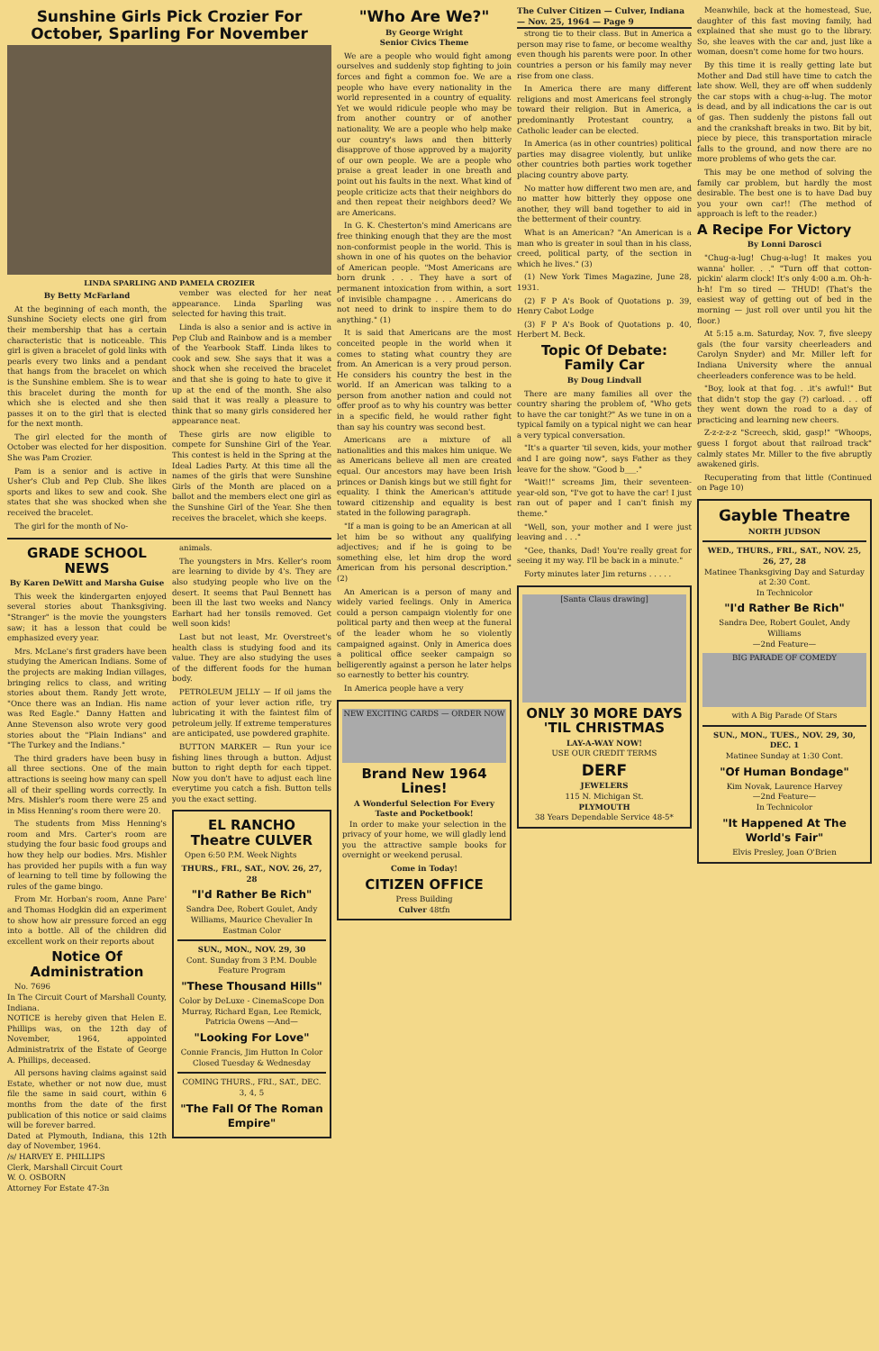Sunshine Girls Pick Crozier For October, Sparling For November
LINDA SPARLING AND PAMELA CROZIER
By Betty McFarland
At the beginning of each month, the Sunshine Society elects one girl from their membership that has a certain characteristic that is noticeable. This girl is given a bracelet of gold links with pearls every two links and a pendant that hangs from the bracelet on which is the Sunshine emblem. She is to wear this bracelet during the month for which she is elected and she then passes it on to the girl that is elected for the next month.
The girl elected for the month of October was elected for her disposition. She was Pam Crozier.
Pam is a senior and is active in Usher's Club and Pep Club. She likes sports and likes to sew and cook. She states that she was shocked when she received the bracelet.
The girl for the month of No-
vember was elected for her neat appearance. Linda Sparling was selected for having this trait.
Linda is also a senior and is active in Pep Club and Rainbow and is a member of the Yearbook Staff. Linda likes to cook and sew. She says that it was a shock when she received the bracelet and that she is going to hate to give it up at the end of the month. She also said that it was really a pleasure to think that so many girls considered her appearance neat.
These girls are now eligible to compete for Sunshine Girl of the Year. This contest is held in the Spring at the Ideal Ladies Party. At this time all the names of the girls that were Sunshine Girls of the Month are placed on a ballot and the members elect one girl as the Sunshine Girl of the Year. She then receives the bracelet, which she keeps.
GRADE SCHOOL NEWS
By Karen DeWitt and Marsha Guise
This week the kindergarten enjoyed several stories about Thanksgiving. "Stranger" is the movie the youngsters saw; it has a lesson that could be emphasized every year.
Mrs. McLane's first graders have been studying the American Indians. Some of the projects are making Indian villages, bringing relics to class, and writing stories about them. Randy Jett wrote, "Once there was an Indian. His name was Red Eagle." Danny Hatten and Anne Stevenson also wrote very good stories about the "Plain Indians" and "The Turkey and the Indians."
The third graders have been busy in all three sections. One of the main attractions is seeing how many can spell all of their spelling words correctly. In Mrs. Mishler's room there were 25 and in Miss Henning's room there were 20.
The students from Miss Henning's room and Mrs. Carter's room are studying the four basic food groups and how they help our bodies. Mrs. Mishler has provided her pupils with a fun way of learning to tell time by following the rules of the game bingo.
From Mr. Horban's room, Anne Pare' and Thomas Hodgkin did an experiment to show how air pressure forced an egg into a bottle. All of the children did excellent work on their reports about
Notice Of Administration
No. 7696
In The Circuit Court of Marshall County, Indiana.
NOTICE is hereby given that Helen E. Phillips was, on the 12th day of November, 1964, appointed Administratrix of the Estate of George A. Phillips, deceased.
All persons having claims against said Estate, whether or not now due, must file the same in said court, within 6 months from the date of the first publication of this notice or said claims will be forever barred.
Dated at Plymouth, Indiana, this 12th day of November, 1964.
/s/ HARVEY E. PHILLIPS
Clerk, Marshall Circuit Court
W. O. OSBORN
Attorney For Estate 47-3n
animals.
The youngsters in Mrs. Keller's room are learning to divide by 4's. They are also studying people who live on the desert. It seems that Paul Bennett has been ill the last two weeks and Nancy Earhart had her tonsils removed. Get well soon kids!
Last but not least, Mr. Overstreet's health class is studying food and its value. They are also studying the uses of the different foods for the human body.
PETROLEUM JELLY — If oil jams the action of your lever action rifle, try lubricating it with the faintest film of petroleum jelly. If extreme temperatures are anticipated, use powdered graphite.
BUTTON MARKER — Run your ice fishing lines through a button. Adjust button to right depth for each tippet. Now you don't have to adjust each line everytime you catch a fish. Button tells you the exact setting.
EL RANCHO Theatre CULVER
Open 6:50 P.M. Week Nights
THURS., FRI., SAT., NOV. 26, 27, 28
"I'd Rather Be Rich"
Sandra Dee, Robert Goulet, Andy Williams, Maurice Chevalier In Eastman Color
SUN., MON., NOV. 29, 30
Cont. Sunday from 3 P.M. Double Feature Program
"These Thousand Hills"
Color by DeLuxe - CinemaScope Don Murray, Richard Egan, Lee Remick, Patricia Owens —And—
"Looking For Love"
Connie Francis, Jim Hutton In Color
Closed Tuesday & Wednesday
COMING THURS., FRI., SAT., DEC. 3, 4, 5
"The Fall Of The Roman Empire"
"Who Are We?"
By George Wright
Senior Civics Theme
We are a people who would fight among ourselves and suddenly stop fighting to join forces and fight a common foe. We are a people who have every nationality in the world represented in a country of equality. Yet we would ridicule people who may be from another country or of another nationality. We are a people who help make our country's laws and then bitterly disapprove of those approved by a majority of our own people. We are a people who praise a great leader in one breath and point out his faults in the next. What kind of people criticize acts that their neighbors do and then repeat their neighbors deed? We are Americans.
In G. K. Chesterton's mind Americans are free thinking enough that they are the most non-conformist people in the world. This is shown in one of his quotes on the behavior of American people. "Most Americans are born drunk . . . They have a sort of permanent intoxication from within, a sort of invisible champagne . . . Americans do not need to drink to inspire them to do anything." (1)
It is said that Americans are the most conceited people in the world when it comes to stating what country they are from. An American is a very proud person. He considers his country the best in the world. If an American was talking to a person from another nation and could not offer proof as to why his country was better in a specific field, he would rather fight than say his country was second best.
Americans are a mixture of all nationalities and this makes him unique. We as Americans believe all men are created equal. Our ancestors may have been Irish princes or Danish kings but we still fight for equality. I think the American's attitude toward citizenship and equality is best stated in the following paragraph.
"If a man is going to be an American at all let him be so without any qualifying adjectives; and if he is going to be something else, let him drop the word American from his personal description." (2)
An American is a person of many and widely varied feelings. Only in America could a person campaign violently for one political party and then weep at the funeral of the leader whom he so violently campaigned against. Only in America does a political office seeker campaign so belligerently against a person he later helps so earnestly to better his country.
In America people have a very
NEW EXCITING CARDS — ORDER NOW
Brand New 1964 Lines!
A Wonderful Selection For Every Taste and Pocketbook!
In order to make your selection in the privacy of your home, we will gladly lend you the attractive sample books for overnight or weekend perusal.
Come in Today!
CITIZEN OFFICE
Press Building
Culver 48tfn
The Culver Citizen — Culver, Indiana — Nov. 25, 1964 — Page 9
strong tie to their class. But in America a person may rise to fame, or become wealthy even though his parents were poor. In other countries a person or his family may never rise from one class.
In America there are many different religions and most Americans feel strongly toward their religion. But in America, a predominantly Protestant country, a Catholic leader can be elected.
In America (as in other countries) political parties may disagree violently, but unlike other countries both parties work together placing country above party.
No matter how different two men are, and no matter how bitterly they oppose one another, they will band together to aid in the betterment of their country.
What is an American? "An American is a man who is greater in soul than in his class, creed, political party, of the section in which he lives." (3)
(1) New York Times Magazine, June 28, 1931.
(2) F P A's Book of Quotations p. 39, Henry Cabot Lodge
(3) F P A's Book of Quotations p. 40, Herbert M. Beck.
Topic Of Debate: Family Car
By Doug Lindvall
There are many families all over the country sharing the problem of, "Who gets to have the car tonight?" As we tune in on a typical family on a typical night we can hear a very typical conversation.
"It's a quarter 'til seven, kids, your mother and I are going now", says Father as they leave for the show. "Good b___."
"Wait!!" screams Jim, their seventeen-year-old son, "I've got to have the car! I just ran out of paper and I can't finish my theme."
"Well, son, your mother and I were just leaving and . . ."
"Gee, thanks, Dad! You're really great for seeing it my way. I'll be back in a minute."
Forty minutes later Jim returns . . . . .
[Santa Claus drawing]
ONLY 30 MORE DAYS 'TIL CHRISTMAS
LAY-A-WAY NOW!
USE OUR CREDIT TERMS
DERF
JEWELERS
115 N. Michigan St.
PLYMOUTH
38 Years Dependable Service 48-5*
Meanwhile, back at the homestead, Sue, daughter of this fast moving family, had explained that she must go to the library. So, she leaves with the car and, just like a woman, doesn't come home for two hours.
By this time it is really getting late but Mother and Dad still have time to catch the late show. Well, they are off when suddenly the car stops with a chug-a-lug. The motor is dead, and by all indications the car is out of gas. Then suddenly the pistons fall out and the crankshaft breaks in two. Bit by bit, piece by piece, this transportation miracle falls to the ground, and now there are no more problems of who gets the car.
This may be one method of solving the family car problem, but hardly the most desirable. The best one is to have Dad buy you your own car!! (The method of approach is left to the reader.)
A Recipe For Victory
By Lonni Darosci
"Chug-a-lug! Chug-a-lug! It makes you wanna' holler. . ." "Turn off that cotton-pickin' alarm clock! It's only 4:00 a.m. Oh-h-h-h! I'm so tired — THUD! (That's the easiest way of getting out of bed in the morning — just roll over until you hit the floor.)
At 5:15 a.m. Saturday, Nov. 7, five sleepy gals (the four varsity cheerleaders and Carolyn Snyder) and Mr. Miller left for Indiana University where the annual cheerleaders conference was to be held.
"Boy, look at that fog. . .it's awful!" But that didn't stop the gay (?) carload. . . off they went down the road to a day of practicing and learning new cheers.
Z-z-z-z-z "Screech, skid, gasp!" "Whoops, guess I forgot about that railroad track" calmly states Mr. Miller to the five abruptly awakened girls.
Recuperating from that little (Continued on Page 10)
Gayble Theatre
NORTH JUDSON
WED., THURS., FRI., SAT., NOV. 25, 26, 27, 28
Matinee Thanksgiving Day and Saturday at 2:30 Cont.
In Technicolor
"I'd Rather Be Rich"
Sandra Dee, Robert Goulet, Andy Williams
—2nd Feature—
BIG PARADE OF COMEDY
with A Big Parade Of Stars
SUN., MON., TUES., NOV. 29, 30, DEC. 1
Matinee Sunday at 1:30 Cont.
"Of Human Bondage"
Kim Novak, Laurence Harvey
—2nd Feature—
In Technicolor
"It Happened At The World's Fair"
Elvis Presley, Joan O'Brien